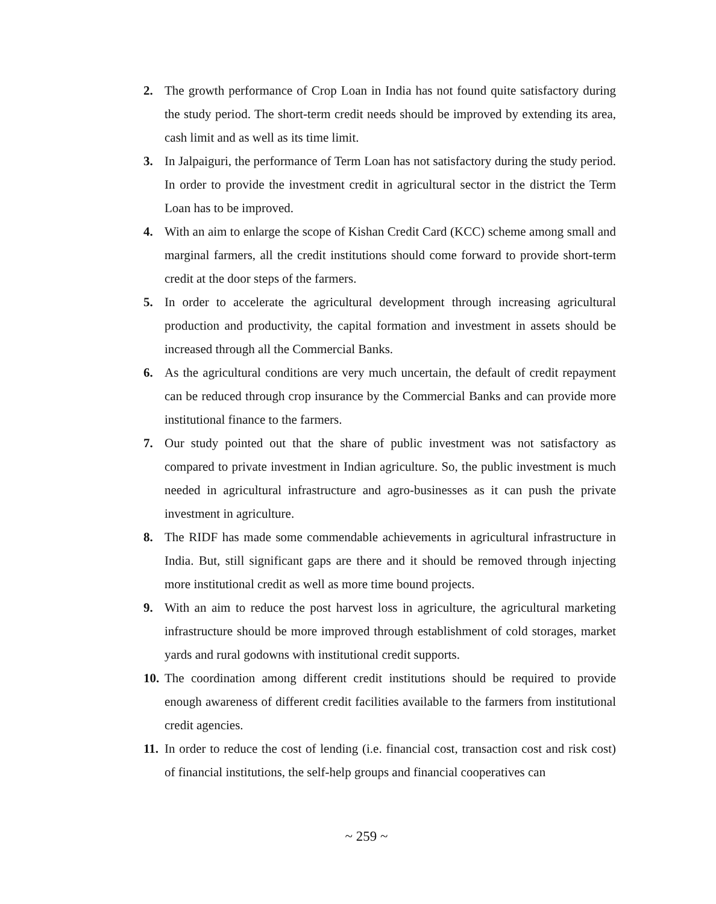2. The growth performance of Crop Loan in India has not found quite satisfactory during the study period. The short-term credit needs should be improved by extending its area, cash limit and as well as its time limit.
3. In Jalpaiguri, the performance of Term Loan has not satisfactory during the study period. In order to provide the investment credit in agricultural sector in the district the Term Loan has to be improved.
4. With an aim to enlarge the scope of Kishan Credit Card (KCC) scheme among small and marginal farmers, all the credit institutions should come forward to provide short-term credit at the door steps of the farmers.
5. In order to accelerate the agricultural development through increasing agricultural production and productivity, the capital formation and investment in assets should be increased through all the Commercial Banks.
6. As the agricultural conditions are very much uncertain, the default of credit repayment can be reduced through crop insurance by the Commercial Banks and can provide more institutional finance to the farmers.
7. Our study pointed out that the share of public investment was not satisfactory as compared to private investment in Indian agriculture. So, the public investment is much needed in agricultural infrastructure and agro-businesses as it can push the private investment in agriculture.
8. The RIDF has made some commendable achievements in agricultural infrastructure in India. But, still significant gaps are there and it should be removed through injecting more institutional credit as well as more time bound projects.
9. With an aim to reduce the post harvest loss in agriculture, the agricultural marketing infrastructure should be more improved through establishment of cold storages, market yards and rural godowns with institutional credit supports.
10. The coordination among different credit institutions should be required to provide enough awareness of different credit facilities available to the farmers from institutional credit agencies.
11. In order to reduce the cost of lending (i.e. financial cost, transaction cost and risk cost) of financial institutions, the self-help groups and financial cooperatives can
~ 259 ~